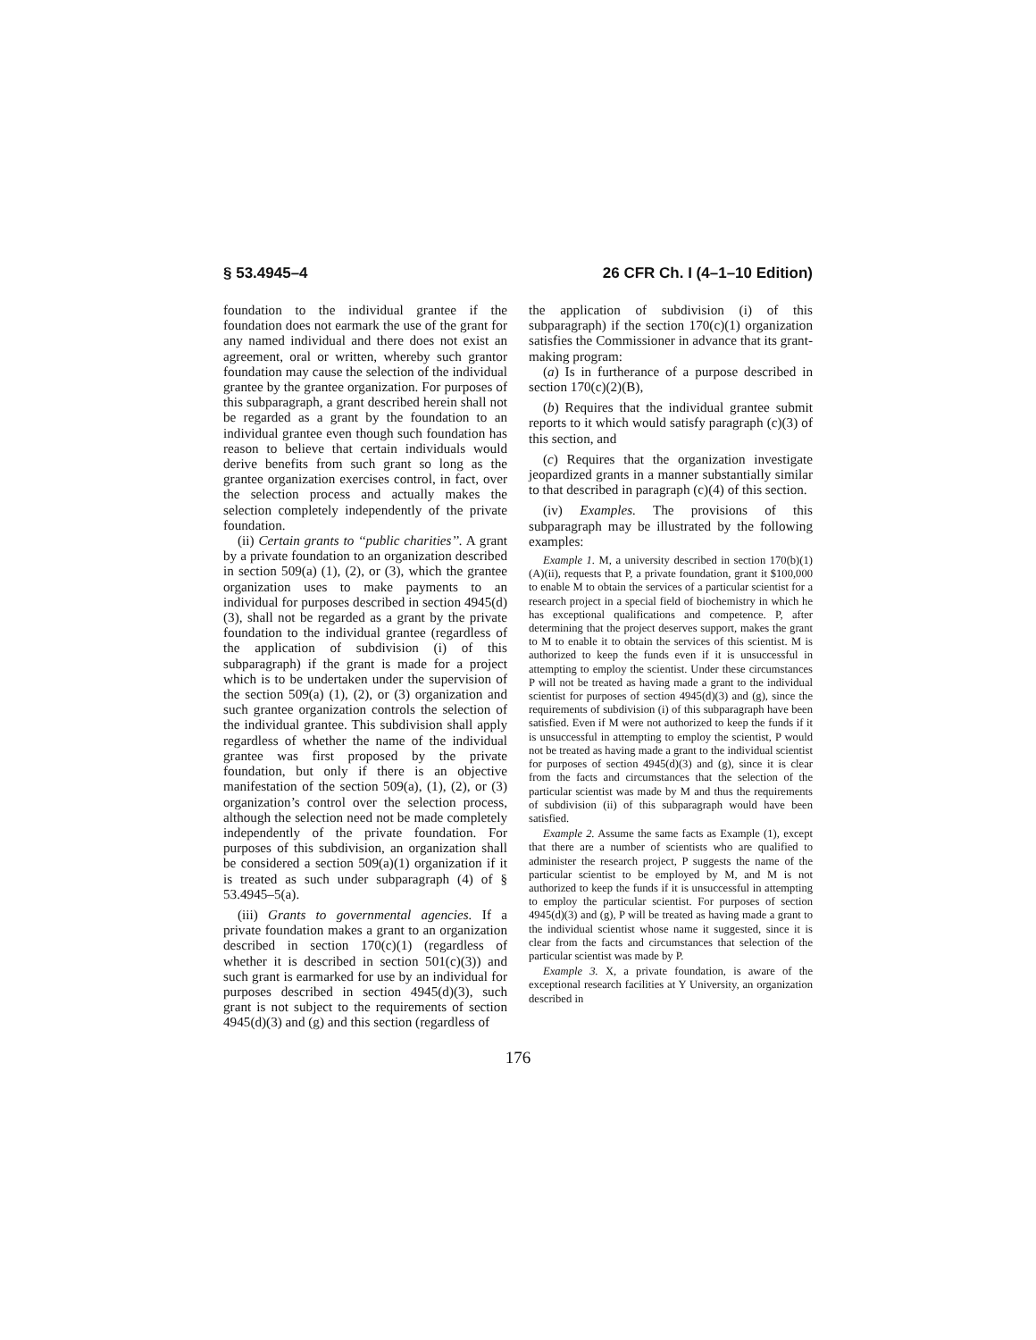§ 53.4945–4 26 CFR Ch. I (4–1–10 Edition)
foundation to the individual grantee if the foundation does not earmark the use of the grant for any named individual and there does not exist an agreement, oral or written, whereby such grantor foundation may cause the selection of the individual grantee by the grantee organization. For purposes of this subparagraph, a grant described herein shall not be regarded as a grant by the foundation to an individual grantee even though such foundation has reason to believe that certain individuals would derive benefits from such grant so long as the grantee organization exercises control, in fact, over the selection process and actually makes the selection completely independently of the private foundation.
(ii) Certain grants to ‘‘public charities’’. A grant by a private foundation to an organization described in section 509(a) (1), (2), or (3), which the grantee organization uses to make payments to an individual for purposes described in section 4945(d)(3), shall not be regarded as a grant by the private foundation to the individual grantee (regardless of the application of subdivision (i) of this subparagraph) if the grant is made for a project which is to be undertaken under the supervision of the section 509(a) (1), (2), or (3) organization and such grantee organization controls the selection of the individual grantee. This subdivision shall apply regardless of whether the name of the individual grantee was first proposed by the private foundation, but only if there is an objective manifestation of the section 509(a), (1), (2), or (3) organization’s control over the selection process, although the selection need not be made completely independently of the private foundation. For purposes of this subdivision, an organization shall be considered a section 509(a)(1) organization if it is treated as such under subparagraph (4) of § 53.4945–5(a).
(iii) Grants to governmental agencies. If a private foundation makes a grant to an organization described in section 170(c)(1) (regardless of whether it is described in section 501(c)(3)) and such grant is earmarked for use by an individual for purposes described in section 4945(d)(3), such grant is not subject to the requirements of section 4945(d)(3) and (g) and this section (regardless of
the application of subdivision (i) of this subparagraph) if the section 170(c)(1) organization satisfies the Commissioner in advance that its grant-making program:
(a) Is in furtherance of a purpose described in section 170(c)(2)(B),
(b) Requires that the individual grantee submit reports to it which would satisfy paragraph (c)(3) of this section, and
(c) Requires that the organization investigate jeopardized grants in a manner substantially similar to that described in paragraph (c)(4) of this section.
(iv) Examples. The provisions of this subparagraph may be illustrated by the following examples:
Example 1. M, a university described in section 170(b)(1)(A)(ii), requests that P, a private foundation, grant it $100,000 to enable M to obtain the services of a particular scientist for a research project in a special field of biochemistry in which he has exceptional qualifications and competence. P, after determining that the project deserves support, makes the grant to M to enable it to obtain the services of this scientist. M is authorized to keep the funds even if it is unsuccessful in attempting to employ the scientist. Under these circumstances P will not be treated as having made a grant to the individual scientist for purposes of section 4945(d)(3) and (g), since the requirements of subdivision (i) of this subparagraph have been satisfied. Even if M were not authorized to keep the funds if it is unsuccessful in attempting to employ the scientist, P would not be treated as having made a grant to the individual scientist for purposes of section 4945(d)(3) and (g), since it is clear from the facts and circumstances that the selection of the particular scientist was made by M and thus the requirements of subdivision (ii) of this subparagraph would have been satisfied.
Example 2. Assume the same facts as Example (1), except that there are a number of scientists who are qualified to administer the research project, P suggests the name of the particular scientist to be employed by M, and M is not authorized to keep the funds if it is unsuccessful in attempting to employ the particular scientist. For purposes of section 4945(d)(3) and (g), P will be treated as having made a grant to the individual scientist whose name it suggested, since it is clear from the facts and circumstances that selection of the particular scientist was made by P.
Example 3. X, a private foundation, is aware of the exceptional research facilities at Y University, an organization described in
176